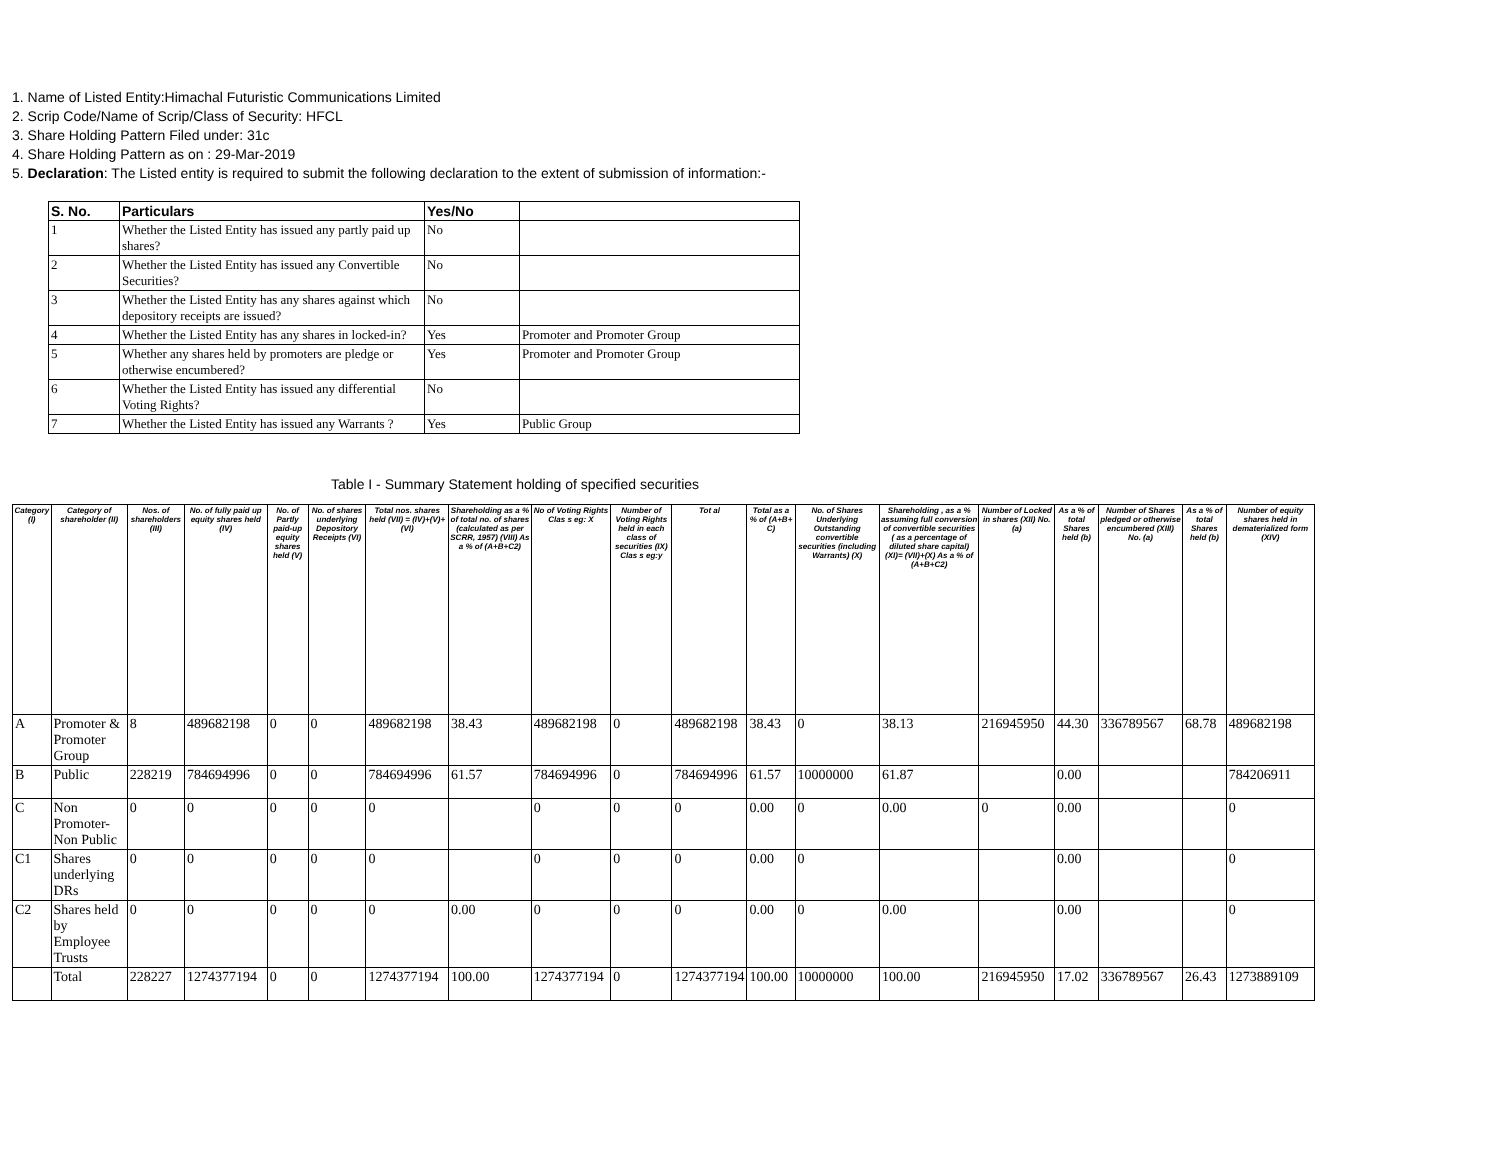1. Name of Listed Entity:Himachal Futuristic Communications Limited
2. Scrip Code/Name of Scrip/Class of Security: HFCL
3. Share Holding Pattern Filed under: 31c
4. Share Holding Pattern as on : 29-Mar-2019
5. Declaration: The Listed entity is required to submit the following declaration to the extent of submission of information:-
| S. No. | Particulars | Yes/No | |
| --- | --- | --- | --- |
| 1 | Whether the Listed Entity has issued any partly paid up shares? | No | |
| 2 | Whether the Listed Entity has issued any Convertible Securities? | No | |
| 3 | Whether the Listed Entity has any shares against which depository receipts are issued? | No | |
| 4 | Whether the Listed Entity has any shares in locked-in? | Yes | Promoter and Promoter Group |
| 5 | Whether any shares held by promoters are pledge or otherwise encumbered? | Yes | Promoter and Promoter Group |
| 6 | Whether the Listed Entity has issued any differential Voting Rights? | No | |
| 7 | Whether the Listed Entity has issued any Warrants ? | Yes | Public Group |
Table I - Summary Statement holding of specified securities
| Category (I) | Category of shareholder (II) | Nos. of shareholders (III) | No. of fully paid up equity shares held (IV) | No. of Partly paid-up equity shares held (V) | No. of shares underlying Depository Receipts (VI) | Total nos. shares held (VII) = (IV)+(V)+ (VI) | Shareholding as a % of total no. of shares (calculated as per SCRR, 1957) (VIII) As a % of (A+B+C2) | No of Voting Rights Clas s eg: X | Number of Voting Rights held in each class of securities (IX) Clas s eg:y | Tot al | Total as a % of (A+B+ C) | No. of Shares Underlying Outstanding convertible securities (including Warrants) (X) | Shareholding , as a % assuming full conversion of convertible securities ( as a percentage of diluted share capital) (XI)= (VII)+(X) As a % of (A+B+C2) | Number of Locked in shares (XII) No. (a) | As a % of total Shares held (b) | Number of Shares pledged or otherwise encumbered (XIII) No. (a) | As a % of total Shares held (b) | Number of equity shares held in dematerialized form (XIV) |
| --- | --- | --- | --- | --- | --- | --- | --- | --- | --- | --- | --- | --- | --- | --- | --- | --- | --- | --- |
| A | Promoter & Promoter Group | 8 | 489682198 | 0 | 0 | 489682198 | 38.43 | 489682198 | 0 | 489682198 | 38.43 | 0 | 38.13 | 216945950 | 44.30 | 336789567 | 68.78 | 489682198 |
| B | Public | 228219 | 784694996 | 0 | 0 | 784694996 | 61.57 | 784694996 | 0 | 784694996 | 61.57 | 10000000 | 61.87 | | 0.00 | | | 784206911 |
| C | Non Promoter- Non Public | 0 | 0 | 0 | 0 | 0 | | 0 | 0 | 0 | 0.00 | 0 | 0.00 | 0 | 0.00 | | | 0 |
| C1 | Shares underlying DRs | 0 | 0 | 0 | 0 | 0 | | 0 | 0 | 0 | 0.00 | 0 | | | 0.00 | | | 0 |
| C2 | Shares held by Employee Trusts | 0 | 0 | 0 | 0 | 0 | 0.00 | 0 | 0 | 0 | 0.00 | 0 | 0.00 | | 0.00 | | | 0 |
| | Total | 228227 | 1274377194 | 0 | 0 | 1274377194 | 100.00 | 1274377194 | 0 | 1274377194 | 100.00 | 10000000 | 100.00 | 216945950 | 17.02 | 336789567 | 26.43 | 1273889109 |